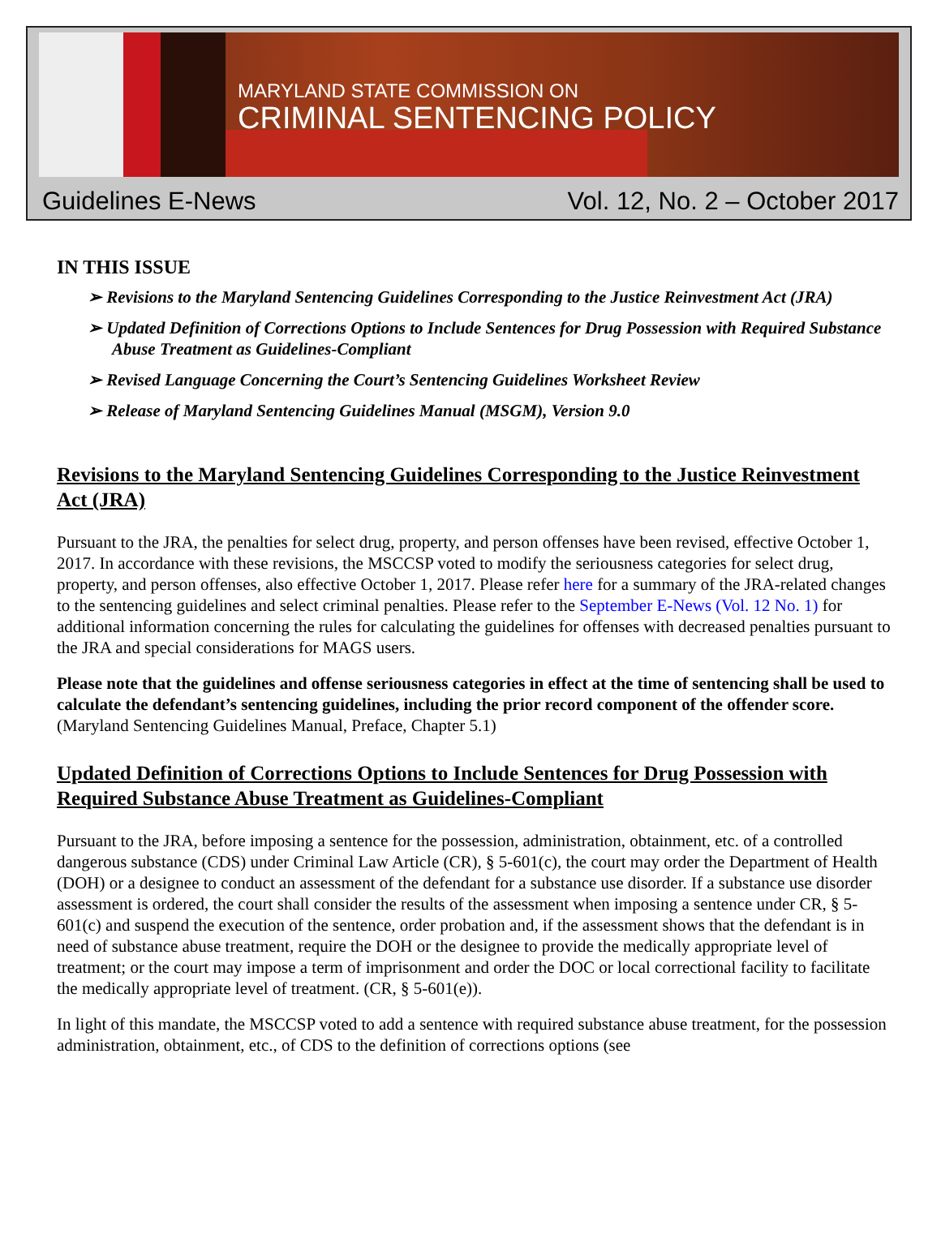MARYLAND STATE COMMISSION ON
CRIMINAL SENTENCING POLICY
Guidelines E-News Vol. 12, No. 2 – October 2017
IN THIS ISSUE
➢ Revisions to the Maryland Sentencing Guidelines Corresponding to the Justice Reinvestment Act (JRA)
➢ Updated Definition of Corrections Options to Include Sentences for Drug Possession with Required Substance Abuse Treatment as Guidelines-Compliant
➢ Revised Language Concerning the Court’s Sentencing Guidelines Worksheet Review
➢ Release of Maryland Sentencing Guidelines Manual (MSGM), Version 9.0
Revisions to the Maryland Sentencing Guidelines Corresponding to the Justice Reinvestment Act (JRA)
Pursuant to the JRA, the penalties for select drug, property, and person offenses have been revised, effective October 1, 2017. In accordance with these revisions, the MSCCSP voted to modify the seriousness categories for select drug, property, and person offenses, also effective October 1, 2017. Please refer here for a summary of the JRA-related changes to the sentencing guidelines and select criminal penalties. Please refer to the September E-News (Vol. 12 No. 1) for additional information concerning the rules for calculating the guidelines for offenses with decreased penalties pursuant to the JRA and special considerations for MAGS users.
Please note that the guidelines and offense seriousness categories in effect at the time of sentencing shall be used to calculate the defendant’s sentencing guidelines, including the prior record component of the offender score. (Maryland Sentencing Guidelines Manual, Preface, Chapter 5.1)
Updated Definition of Corrections Options to Include Sentences for Drug Possession with Required Substance Abuse Treatment as Guidelines-Compliant
Pursuant to the JRA, before imposing a sentence for the possession, administration, obtainment, etc. of a controlled dangerous substance (CDS) under Criminal Law Article (CR), § 5-601(c), the court may order the Department of Health (DOH) or a designee to conduct an assessment of the defendant for a substance use disorder. If a substance use disorder assessment is ordered, the court shall consider the results of the assessment when imposing a sentence under CR, § 5-601(c) and suspend the execution of the sentence, order probation and, if the assessment shows that the defendant is in need of substance abuse treatment, require the DOH or the designee to provide the medically appropriate level of treatment; or the court may impose a term of imprisonment and order the DOC or local correctional facility to facilitate the medically appropriate level of treatment. (CR, § 5-601(e)).
In light of this mandate, the MSCCSP voted to add a sentence with required substance abuse treatment, for the possession administration, obtainment, etc., of CDS to the definition of corrections options (see